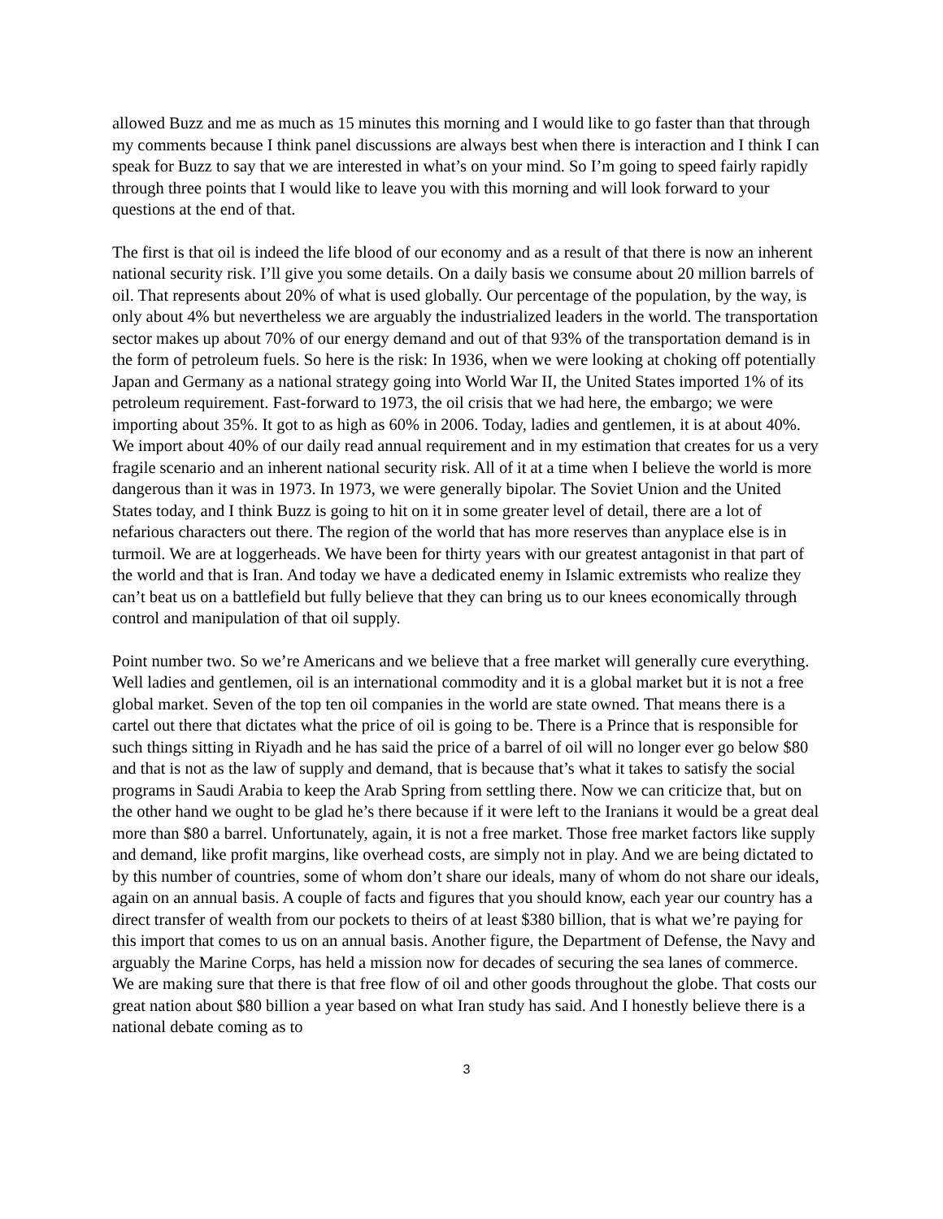allowed Buzz and me as much as 15 minutes this morning and I would like to go faster than that through my comments because I think panel discussions are always best when there is interaction and I think I can speak for Buzz to say that we are interested in what’s on your mind. So I’m going to speed fairly rapidly through three points that I would like to leave you with this morning and will look forward to your questions at the end of that.
The first is that oil is indeed the life blood of our economy and as a result of that there is now an inherent national security risk. I’ll give you some details. On a daily basis we consume about 20 million barrels of oil. That represents about 20% of what is used globally. Our percentage of the population, by the way, is only about 4% but nevertheless we are arguably the industrialized leaders in the world. The transportation sector makes up about 70% of our energy demand and out of that 93% of the transportation demand is in the form of petroleum fuels. So here is the risk: In 1936, when we were looking at choking off potentially Japan and Germany as a national strategy going into World War II, the United States imported 1% of its petroleum requirement. Fast-forward to 1973, the oil crisis that we had here, the embargo; we were importing about 35%. It got to as high as 60% in 2006. Today, ladies and gentlemen, it is at about 40%. We import about 40% of our daily read annual requirement and in my estimation that creates for us a very fragile scenario and an inherent national security risk. All of it at a time when I believe the world is more dangerous than it was in 1973. In 1973, we were generally bipolar. The Soviet Union and the United States today, and I think Buzz is going to hit on it in some greater level of detail, there are a lot of nefarious characters out there. The region of the world that has more reserves than anyplace else is in turmoil. We are at loggerheads. We have been for thirty years with our greatest antagonist in that part of the world and that is Iran. And today we have a dedicated enemy in Islamic extremists who realize they can’t beat us on a battlefield but fully believe that they can bring us to our knees economically through control and manipulation of that oil supply.
Point number two. So we’re Americans and we believe that a free market will generally cure everything. Well ladies and gentlemen, oil is an international commodity and it is a global market but it is not a free global market. Seven of the top ten oil companies in the world are state owned. That means there is a cartel out there that dictates what the price of oil is going to be. There is a Prince that is responsible for such things sitting in Riyadh and he has said the price of a barrel of oil will no longer ever go below $80 and that is not as the law of supply and demand, that is because that’s what it takes to satisfy the social programs in Saudi Arabia to keep the Arab Spring from settling there. Now we can criticize that, but on the other hand we ought to be glad he’s there because if it were left to the Iranians it would be a great deal more than $80 a barrel. Unfortunately, again, it is not a free market. Those free market factors like supply and demand, like profit margins, like overhead costs, are simply not in play. And we are being dictated to by this number of countries, some of whom don’t share our ideals, many of whom do not share our ideals, again on an annual basis. A couple of facts and figures that you should know, each year our country has a direct transfer of wealth from our pockets to theirs of at least $380 billion, that is what we’re paying for this import that comes to us on an annual basis. Another figure, the Department of Defense, the Navy and arguably the Marine Corps, has held a mission now for decades of securing the sea lanes of commerce. We are making sure that there is that free flow of oil and other goods throughout the globe. That costs our great nation about $80 billion a year based on what Iran study has said. And I honestly believe there is a national debate coming as to
3